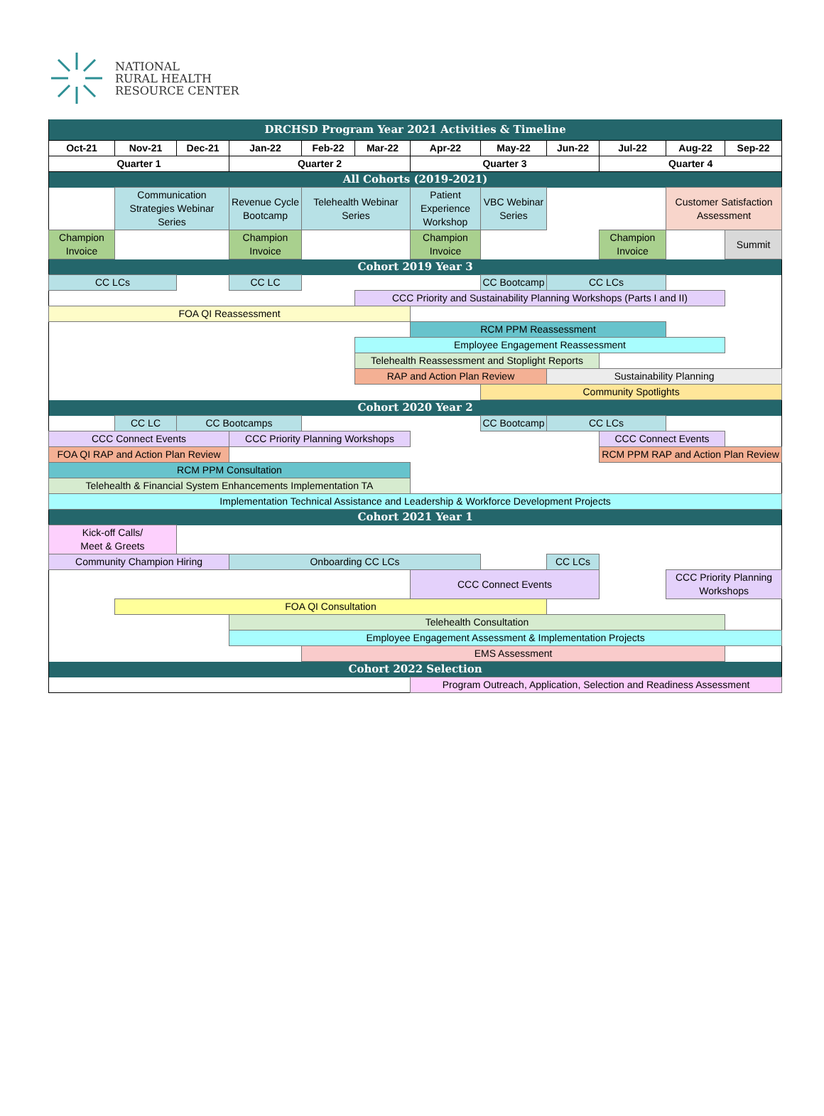NATIONAL
RURAL HEALTH
RESOURCE CENTER
| DRCHSD Program Year 2021 Activities & Timeline | | | | | | | | | | | |
| Oct-21 | Nov-21 | Dec-21 | Jan-22 | Feb-22 | Mar-22 | Apr-22 | May-22 | Jun-22 | Jul-22 | Aug-22 | Sep-22 |
| Quarter 1 | | | Quarter 2 | | | Quarter 3 | | | Quarter 4 | | |
| All Cohorts (2019-2021) | | | | | | | | | | | |
| | Communication Strategies Webinar Series | | Revenue Cycle Bootcamp | Telehealth Webinar Series | | Patient Experience Workshop | VBC Webinar Series | | | Customer Satisfaction Assessment | |
| Champion Invoice | | | Champion Invoice | | | Champion Invoice | | | Champion Invoice | | Summit |
| Cohort 2019 Year 3 | | | | | | | | | | | |
| CC LCs | | | CC LC | | | | CC Bootcamp | CC LCs | | | |
| | | | | | CCC Priority and Sustainability Planning Workshops (Parts I and II) | | | | | | |
| FOA QI Reassessment | | | | | | | | | | | |
| | | | | | | RCM PPM Reassessment | | | | | |
| | | | | | Employee Engagement Reassessment | | | | | | |
| | | | | | Telehealth Reassessment and Stoplight Reports | | | | | | |
| | | | | | RAP and Action Plan Review | | | Sustainability Planning | | | |
| | | | | | | | Community Spotlights | | | | |
| Cohort 2020 Year 2 | | | | | | | | | | | |
| | CC LC | CC Bootcamps | | | | | CC Bootcamp | CC LCs | | | |
| CCC Connect Events | | | CCC Priority Planning Workshops | | | | | | CCC Connect Events | | |
| FOA QI RAP and Action Plan Review | | | | | | | | | RCM PPM RAP and Action Plan Review | | |
| RCM PPM Consultation | | | | | | | | | | | |
| Telehealth & Financial System Enhancements Implementation TA | | | | | | | | | | | |
| Implementation Technical Assistance and Leadership & Workforce Development Projects | | | | | | | | | | | |
| Cohort 2021 Year 1 | | | | | | | | | | | |
| Kick-off Calls/ Meet & Greets | | | | | | | | | | | |
| Community Champion Hiring | | | Onboarding CC LCs | | | | | CC LCs | | | |
| | | | | | | CCC Connect Events | | | | CCC Priority Planning Workshops | |
| | FOA QI Consultation | | | | | | | | | | |
| | | | Telehealth Consultation | | | | | | | | |
| | | | Employee Engagement Assessment & Implementation Projects | | | | | | | | |
| | | | | EMS Assessment | | | | | | | |
| Cohort 2022 Selection | | | | | | | | | | | |
| | | | | | | Program Outreach, Application, Selection and Readiness Assessment | | | | | |